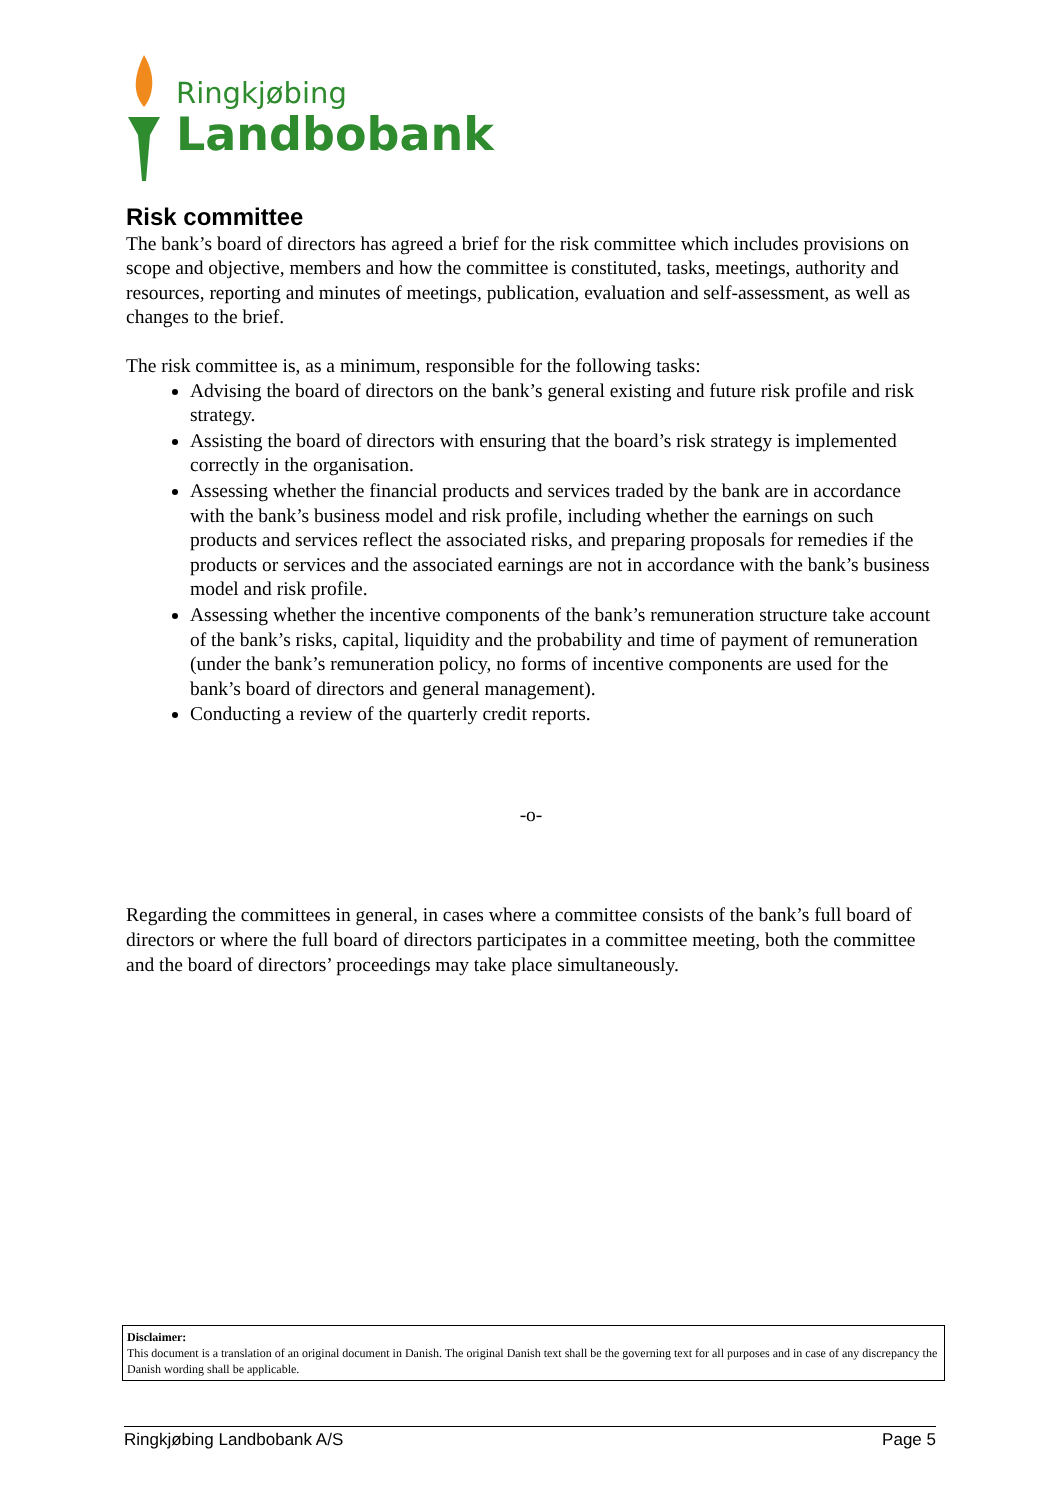Ringkjøbing
Landbobank
Risk committee
The bank’s board of directors has agreed a brief for the risk committee which includes provisions on scope and objective, members and how the committee is constituted, tasks, meetings, authority and resources, reporting and minutes of meetings, publication, evaluation and self-assessment, as well as changes to the brief.
The risk committee is, as a minimum, responsible for the following tasks:
Advising the board of directors on the bank’s general existing and future risk profile and risk strategy.
Assisting the board of directors with ensuring that the board’s risk strategy is implemented correctly in the organisation.
Assessing whether the financial products and services traded by the bank are in accordance with the bank’s business model and risk profile, including whether the earnings on such products and services reflect the associated risks, and preparing proposals for remedies if the products or services and the associated earnings are not in accordance with the bank’s business model and risk profile.
Assessing whether the incentive components of the bank’s remuneration structure take account of the bank’s risks, capital, liquidity and the probability and time of payment of remuneration (under the bank’s remuneration policy, no forms of incentive components are used for the bank’s board of directors and general management).
Conducting a review of the quarterly credit reports.
-o-
Regarding the committees in general, in cases where a committee consists of the bank’s full board of directors or where the full board of directors participates in a committee meeting, both the committee and the board of directors’ proceedings may take place simultaneously.
Disclaimer:
This document is a translation of an original document in Danish. The original Danish text shall be the governing text for all purposes and in case of any discrepancy the Danish wording shall be applicable.
Ringkjøbing Landbobank A/S Page 5